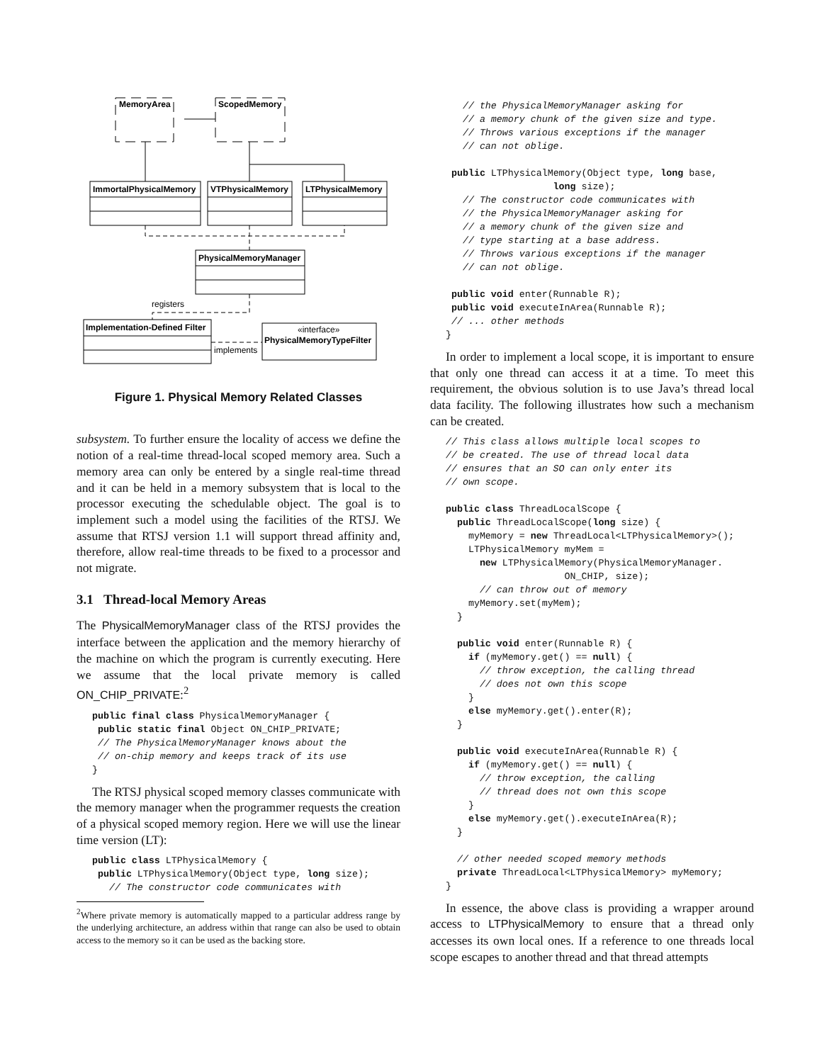MemoryArea
ScopedMemory
ImmortalPhysicalMemory
VTPhysicalMemory
LTPhysicalMemory
PhysicalMemoryManager
registers
Implementation-Defined Filter
«interface»
PhysicalMemoryTypeFilter
implements
Figure 1. Physical Memory Related Classes
subsystem. To further ensure the locality of access we define the notion of a real-time thread-local scoped memory area. Such a memory area can only be entered by a single real-time thread and it can be held in a memory subsystem that is local to the processor executing the schedulable object. The goal is to implement such a model using the facilities of the RTSJ. We assume that RTSJ version 1.1 will support thread affinity and, therefore, allow real-time threads to be fixed to a processor and not migrate.
3.1 Thread-local Memory Areas
The PhysicalMemoryManager class of the RTSJ provides the interface between the application and the memory hierarchy of the machine on which the program is currently executing. Here we assume that the local private memory is called ON_CHIP_PRIVATE:<sup>2</sup>
public final class PhysicalMemoryManager {
 public static final Object ON_CHIP_PRIVATE;
 // The PhysicalMemoryManager knows about the
 // on-chip memory and keeps track of its use
}
The RTSJ physical scoped memory classes communicate with the memory manager when the programmer requests the creation of a physical scoped memory region. Here we will use the linear time version (LT):
public class LTPhysicalMemory {
 public LTPhysicalMemory(Object type, long size);
   // The constructor code communicates with
<sup>2</sup> Where private memory is automatically mapped to a particular address range by the underlying architecture, an address within that range can also be used to obtain access to the memory so it can be used as the backing store.
   // the PhysicalMemoryManager asking for
   // a memory chunk of the given size and type.
   // Throws various exceptions if the manager
   // can not oblige.

 public LTPhysicalMemory(Object type, long base,
                   long size);
   // The constructor code communicates with
   // the PhysicalMemoryManager asking for
   // a memory chunk of the given size and
   // type starting at a base address.
   // Throws various exceptions if the manager
   // can not oblige.

 public void enter(Runnable R);
 public void executeInArea(Runnable R);
 // ... other methods
}
In order to implement a local scope, it is important to ensure that only one thread can access it at a time. To meet this requirement, the obvious solution is to use Java’s thread local data facility. The following illustrates how such a mechanism can be created.
// This class allows multiple local scopes to
// be created. The use of thread local data
// ensures that an SO can only enter its
// own scope.

public class ThreadLocalScope {
  public ThreadLocalScope(long size) {
    myMemory = new ThreadLocal<LTPhysicalMemory>();
    LTPhysicalMemory myMem =
      new LTPhysicalMemory(PhysicalMemoryManager.
                     ON_CHIP, size);
      // can throw out of memory
    myMemory.set(myMem);
  }

  public void enter(Runnable R) {
    if (myMemory.get() == null) {
      // throw exception, the calling thread
      // does not own this scope
    }
    else myMemory.get().enter(R);
  }

  public void executeInArea(Runnable R) {
    if (myMemory.get() == null) {
      // throw exception, the calling
      // thread does not own this scope
    }
    else myMemory.get().executeInArea(R);
  }

  // other needed scoped memory methods
  private ThreadLocal<LTPhysicalMemory> myMemory;
}
In essence, the above class is providing a wrapper around access to LTPhysicalMemory to ensure that a thread only accesses its own local ones. If a reference to one threads local scope escapes to another thread and that thread attempts